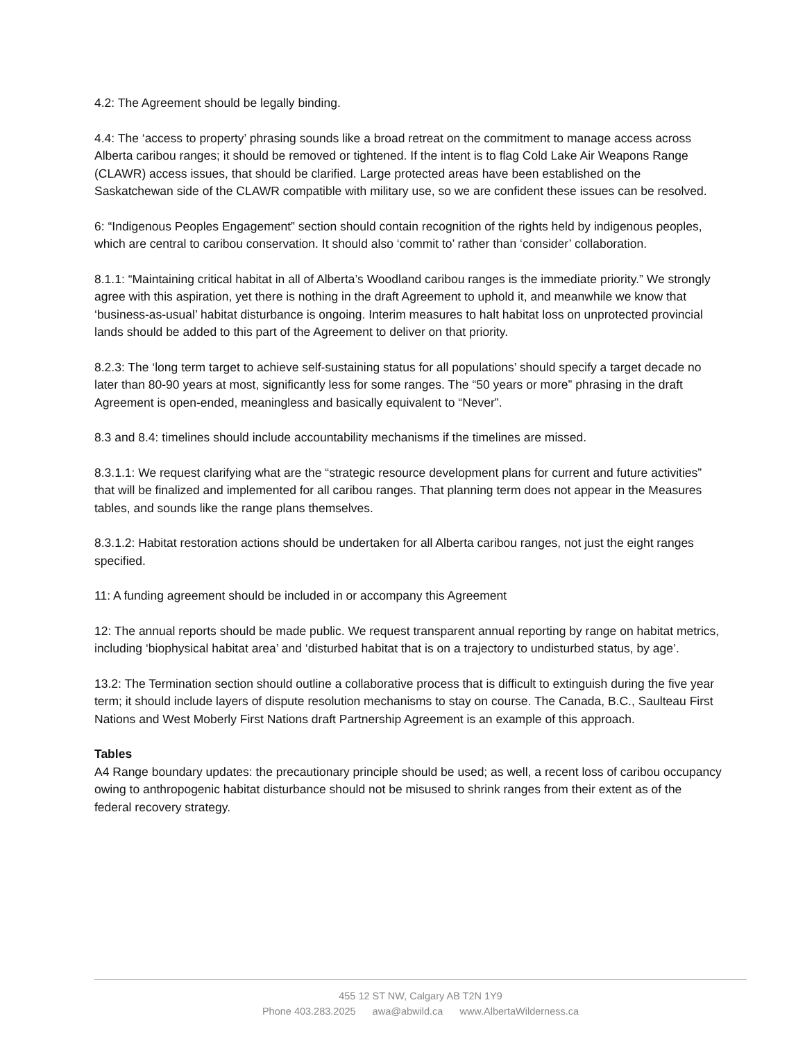4.2: The Agreement should be legally binding.
4.4: The ‘access to property’ phrasing sounds like a broad retreat on the commitment to manage access across Alberta caribou ranges; it should be removed or tightened. If the intent is to flag Cold Lake Air Weapons Range (CLAWR) access issues, that should be clarified. Large protected areas have been established on the Saskatchewan side of the CLAWR compatible with military use, so we are confident these issues can be resolved.
6: “Indigenous Peoples Engagement” section should contain recognition of the rights held by indigenous peoples, which are central to caribou conservation. It should also ‘commit to’ rather than ‘consider’ collaboration.
8.1.1: “Maintaining critical habitat in all of Alberta’s Woodland caribou ranges is the immediate priority.” We strongly agree with this aspiration, yet there is nothing in the draft Agreement to uphold it, and meanwhile we know that ‘business-as-usual’ habitat disturbance is ongoing. Interim measures to halt habitat loss on unprotected provincial lands should be added to this part of the Agreement to deliver on that priority.
8.2.3: The ‘long term target to achieve self-sustaining status for all populations’ should specify a target decade no later than 80-90 years at most, significantly less for some ranges. The “50 years or more” phrasing in the draft Agreement is open-ended, meaningless and basically equivalent to “Never”.
8.3 and 8.4: timelines should include accountability mechanisms if the timelines are missed.
8.3.1.1: We request clarifying what are the “strategic resource development plans for current and future activities” that will be finalized and implemented for all caribou ranges. That planning term does not appear in the Measures tables, and sounds like the range plans themselves.
8.3.1.2: Habitat restoration actions should be undertaken for all Alberta caribou ranges, not just the eight ranges specified.
11: A funding agreement should be included in or accompany this Agreement
12: The annual reports should be made public. We request transparent annual reporting by range on habitat metrics, including ‘biophysical habitat area’ and ‘disturbed habitat that is on a trajectory to undisturbed status, by age’.
13.2: The Termination section should outline a collaborative process that is difficult to extinguish during the five year term; it should include layers of dispute resolution mechanisms to stay on course. The Canada, B.C., Saulteau First Nations and West Moberly First Nations draft Partnership Agreement is an example of this approach.
Tables
A4 Range boundary updates: the precautionary principle should be used; as well, a recent loss of caribou occupancy owing to anthropogenic habitat disturbance should not be misused to shrink ranges from their extent as of the federal recovery strategy.
455 12 ST NW, Calgary AB T2N 1Y9
Phone 403.283.2025 awa@abwild.ca www.AlbertaWilderness.ca